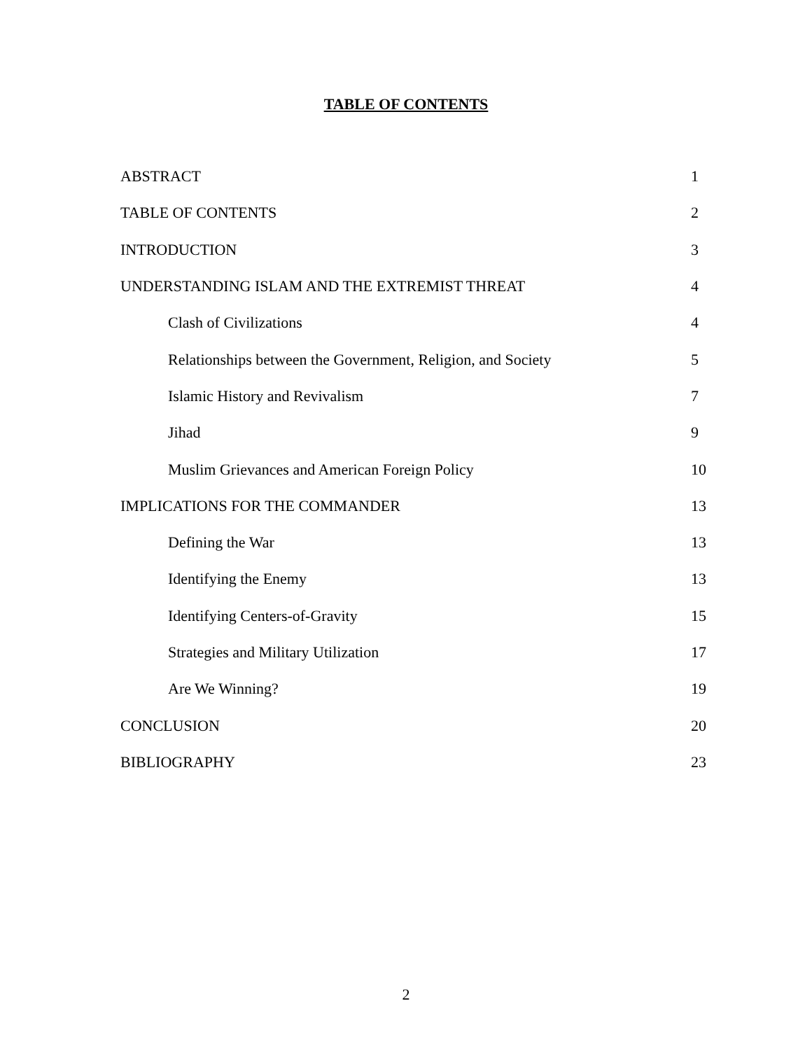TABLE OF CONTENTS
ABSTRACT 1
TABLE OF CONTENTS 2
INTRODUCTION 3
UNDERSTANDING ISLAM AND THE EXTREMIST THREAT 4
Clash of Civilizations 4
Relationships between the Government, Religion, and Society 5
Islamic History and Revivalism 7
Jihad 9
Muslim Grievances and American Foreign Policy 10
IMPLICATIONS FOR THE COMMANDER 13
Defining the War 13
Identifying the Enemy 13
Identifying Centers-of-Gravity 15
Strategies and Military Utilization 17
Are We Winning? 19
CONCLUSION 20
BIBLIOGRAPHY 23
2